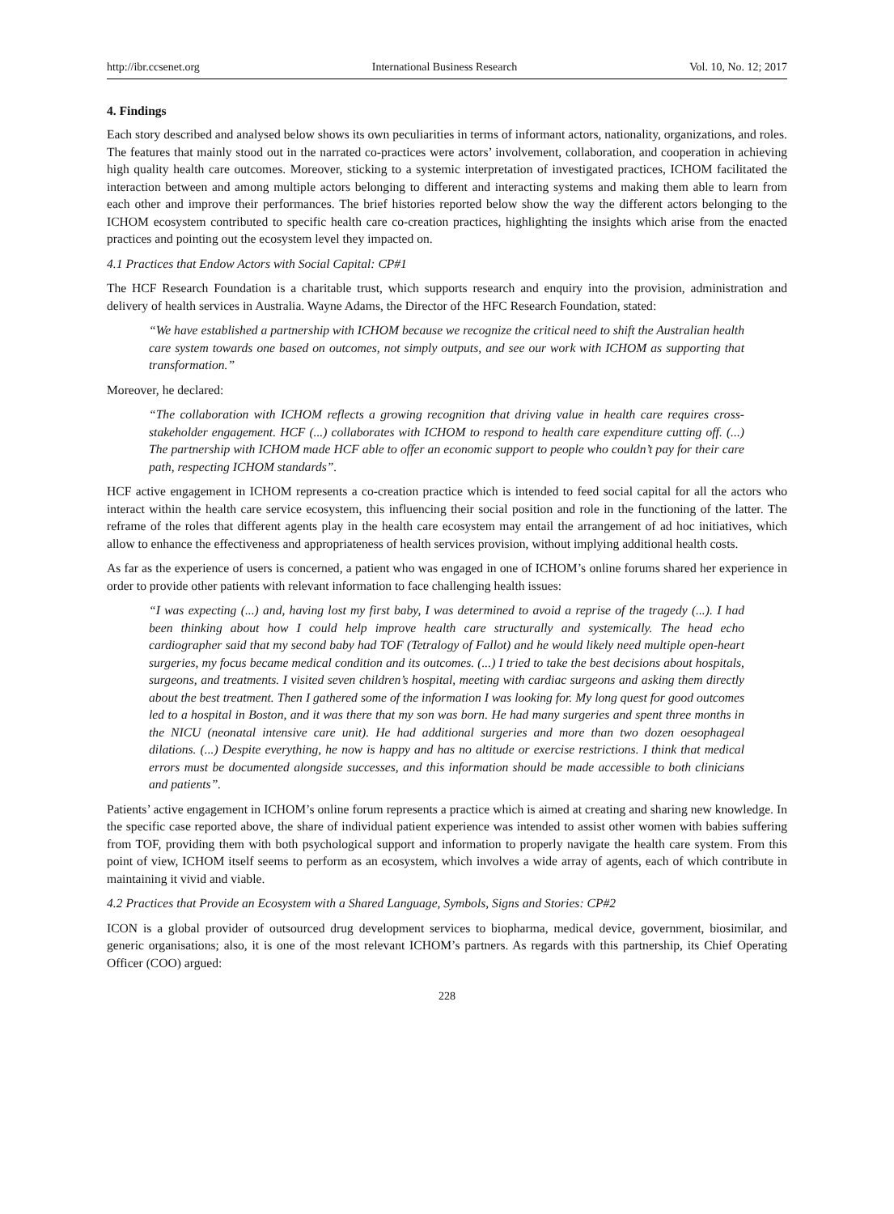http://ibr.ccsenet.org International Business Research Vol. 10, No. 12; 2017
4. Findings
Each story described and analysed below shows its own peculiarities in terms of informant actors, nationality, organizations, and roles. The features that mainly stood out in the narrated co-practices were actors’ involvement, collaboration, and cooperation in achieving high quality health care outcomes. Moreover, sticking to a systemic interpretation of investigated practices, ICHOM facilitated the interaction between and among multiple actors belonging to different and interacting systems and making them able to learn from each other and improve their performances. The brief histories reported below show the way the different actors belonging to the ICHOM ecosystem contributed to specific health care co-creation practices, highlighting the insights which arise from the enacted practices and pointing out the ecosystem level they impacted on.
4.1 Practices that Endow Actors with Social Capital: CP#1
The HCF Research Foundation is a charitable trust, which supports research and enquiry into the provision, administration and delivery of health services in Australia. Wayne Adams, the Director of the HFC Research Foundation, stated:
“We have established a partnership with ICHOM because we recognize the critical need to shift the Australian health care system towards one based on outcomes, not simply outputs, and see our work with ICHOM as supporting that transformation.”
Moreover, he declared:
“The collaboration with ICHOM reflects a growing recognition that driving value in health care requires cross-stakeholder engagement. HCF (...) collaborates with ICHOM to respond to health care expenditure cutting off. (...) The partnership with ICHOM made HCF able to offer an economic support to people who couldn’t pay for their care path, respecting ICHOM standards”.
HCF active engagement in ICHOM represents a co-creation practice which is intended to feed social capital for all the actors who interact within the health care service ecosystem, this influencing their social position and role in the functioning of the latter. The reframe of the roles that different agents play in the health care ecosystem may entail the arrangement of ad hoc initiatives, which allow to enhance the effectiveness and appropriateness of health services provision, without implying additional health costs.
As far as the experience of users is concerned, a patient who was engaged in one of ICHOM’s online forums shared her experience in order to provide other patients with relevant information to face challenging health issues:
“I was expecting (...) and, having lost my first baby, I was determined to avoid a reprise of the tragedy (...). I had been thinking about how I could help improve health care structurally and systemically. The head echo cardiographer said that my second baby had TOF (Tetralogy of Fallot) and he would likely need multiple open-heart surgeries, my focus became medical condition and its outcomes. (...) I tried to take the best decisions about hospitals, surgeons, and treatments. I visited seven children’s hospital, meeting with cardiac surgeons and asking them directly about the best treatment. Then I gathered some of the information I was looking for. My long quest for good outcomes led to a hospital in Boston, and it was there that my son was born. He had many surgeries and spent three months in the NICU (neonatal intensive care unit). He had additional surgeries and more than two dozen oesophageal dilations. (...) Despite everything, he now is happy and has no altitude or exercise restrictions. I think that medical errors must be documented alongside successes, and this information should be made accessible to both clinicians and patients”.
Patients’ active engagement in ICHOM’s online forum represents a practice which is aimed at creating and sharing new knowledge. In the specific case reported above, the share of individual patient experience was intended to assist other women with babies suffering from TOF, providing them with both psychological support and information to properly navigate the health care system. From this point of view, ICHOM itself seems to perform as an ecosystem, which involves a wide array of agents, each of which contribute in maintaining it vivid and viable.
4.2 Practices that Provide an Ecosystem with a Shared Language, Symbols, Signs and Stories: CP#2
ICON is a global provider of outsourced drug development services to biopharma, medical device, government, biosimilar, and generic organisations; also, it is one of the most relevant ICHOM’s partners. As regards with this partnership, its Chief Operating Officer (COO) argued:
228